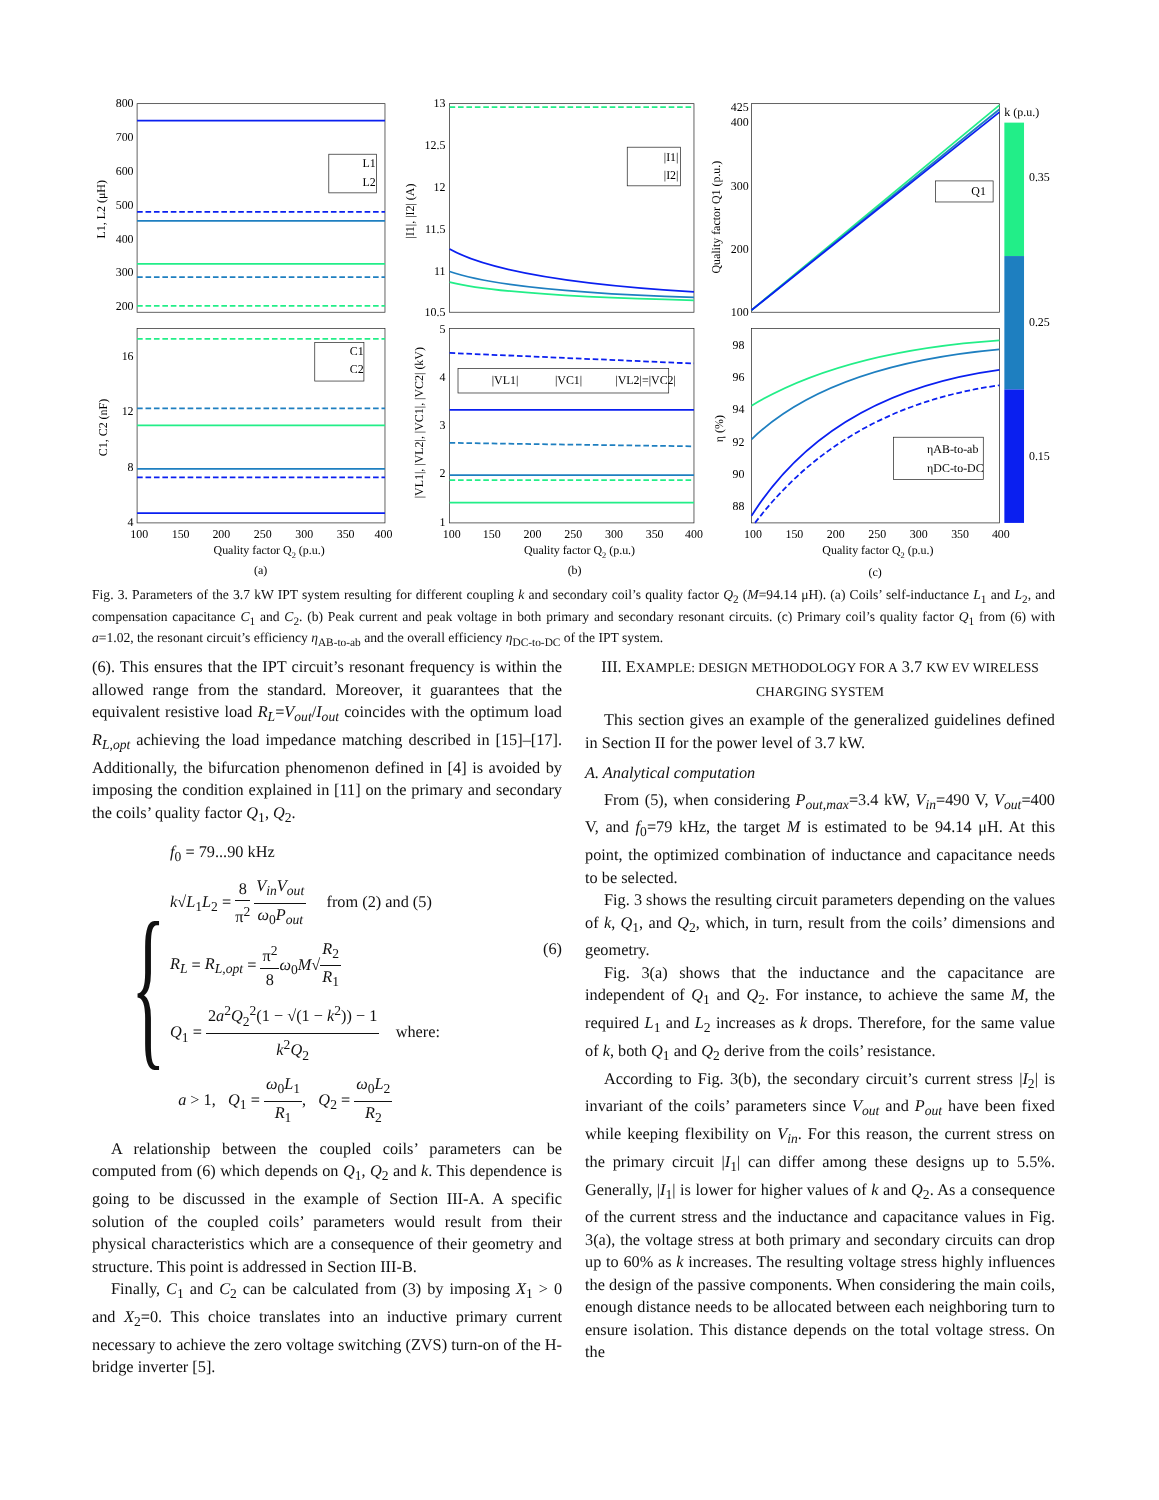800
700
600
500
400
300
200
16
12
8
4
13
12.5
12
11.5
11
10.5
5
4
3
2
1
425
400
300
200
100
98
96
94
92
90
88
100
150
200
250
300
350
400
100
150
200
250
300
350
400
100
150
200
250
300
350
400
Quality factor Q2 (p.u.)
Quality factor Q2 (p.u.)
Quality factor Q2 (p.u.)
(a)
(b)
(c)
L1, L2 (μH)
C1, C2 (nF)
|I1|, |I2| (A)
|VL1|, |VL2|, |VC1|, |VC2| (kV)
Quality factor Q1 (p.u.)
η (%)
k (p.u.)
0.35
0.25
0.15
L1
L2
C1
C2
|I1|
|I2|
|VL1|
|VC1|
|VL2|=|VC2|
Q1
ηAB-to-ab
ηDC-to-DC
Fig. 3. Parameters of the 3.7 kW IPT system resulting for different coupling k and secondary coil’s quality factor Q<sub>2</sub> (M=94.14 μH). (a) Coils’ self-inductance L<sub>1</sub> and L<sub>2</sub>, and compensation capacitance C<sub>1</sub> and C<sub>2</sub>. (b) Peak current and peak voltage in both primary and secondary resonant circuits. (c) Primary coil’s quality factor Q<sub>1</sub> from (6) with a=1.02, the resonant circuit’s efficiency η<sub>AB-to-ab</sub> and the overall efficiency η<sub>DC-to-DC</sub> of the IPT system.
(6). This ensures that the IPT circuit’s resonant frequency is within the allowed range from the standard. Moreover, it guarantees that the equivalent resistive load R<sub>L</sub>=V<sub>out</sub>/I<sub>out</sub> coincides with the optimum load R<sub>L,opt</sub> achieving the load impedance matching described in [15]–[17]. Additionally, the bifurcation phenomenon defined in [4] is avoided by imposing the condition explained in [11] on the primary and secondary the coils’ quality factor Q<sub>1</sub>, Q<sub>2</sub>.
{
f<sub>0</sub> = 79...90 kHz
k√L<sub>1</sub>L<sub>2</sub> = 8 π<sup>2</sup> V<sub>in</sub>V<sub>out</sub> ω<sub>0</sub>P<sub>out</sub> from (2) and (5)
R<sub>L</sub> = R<sub>L,opt</sub> = π<sup>2</sup> 8 ω<sub>0</sub>M√R<sub>2</sub> R<sub>1</sub> (6)
Q<sub>1</sub> = 2a<sup>2</sup>Q<sub>2</sub><sup>2</sup>(1 − √(1 − k<sup>2</sup>)) − 1 k<sup>2</sup>Q<sub>2</sub> where:
a > 1, Q<sub>1</sub> = ω<sub>0</sub>L<sub>1</sub> R<sub>1</sub>, Q<sub>2</sub> = ω<sub>0</sub>L<sub>2</sub> R<sub>2</sub>
A relationship between the coupled coils’ parameters can be computed from (6) which depends on Q<sub>1</sub>, Q<sub>2</sub> and k. This dependence is going to be discussed in the example of Section III-A. A specific solution of the coupled coils’ parameters would result from their physical characteristics which are a consequence of their geometry and structure. This point is addressed in Section III-B.
Finally, C<sub>1</sub> and C<sub>2</sub> can be calculated from (3) by imposing X<sub>1</sub> > 0 and X<sub>2</sub>=0. This choice translates into an inductive primary current necessary to achieve the zero voltage switching (ZVS) turn-on of the H-bridge inverter [5].
III. EXAMPLE: DESIGN METHODOLOGY FOR A 3.7 KW EV WIRELESS CHARGING SYSTEM
This section gives an example of the generalized guidelines defined in Section II for the power level of 3.7 kW.
A. Analytical computation
From (5), when considering P<sub>out,max</sub>=3.4 kW, V<sub>in</sub>=490 V, V<sub>out</sub>=400 V, and f<sub>0</sub>=79 kHz, the target M is estimated to be 94.14 μH. At this point, the optimized combination of inductance and capacitance needs to be selected.
Fig. 3 shows the resulting circuit parameters depending on the values of k, Q<sub>1</sub>, and Q<sub>2</sub>, which, in turn, result from the coils’ dimensions and geometry.
Fig. 3(a) shows that the inductance and the capacitance are independent of Q<sub>1</sub> and Q<sub>2</sub>. For instance, to achieve the same M, the required L<sub>1</sub> and L<sub>2</sub> increases as k drops. Therefore, for the same value of k, both Q<sub>1</sub> and Q<sub>2</sub> derive from the coils’ resistance.
According to Fig. 3(b), the secondary circuit’s current stress |I<sub>2</sub>| is invariant of the coils’ parameters since V<sub>out</sub> and P<sub>out</sub> have been fixed while keeping flexibility on V<sub>in</sub>. For this reason, the current stress on the primary circuit |I<sub>1</sub>| can differ among these designs up to 5.5%. Generally, |I<sub>1</sub>| is lower for higher values of k and Q<sub>2</sub>. As a consequence of the current stress and the inductance and capacitance values in Fig. 3(a), the voltage stress at both primary and secondary circuits can drop up to 60% as k increases. The resulting voltage stress highly influences the design of the passive components. When considering the main coils, enough distance needs to be allocated between each neighboring turn to ensure isolation. This distance depends on the total voltage stress. On the